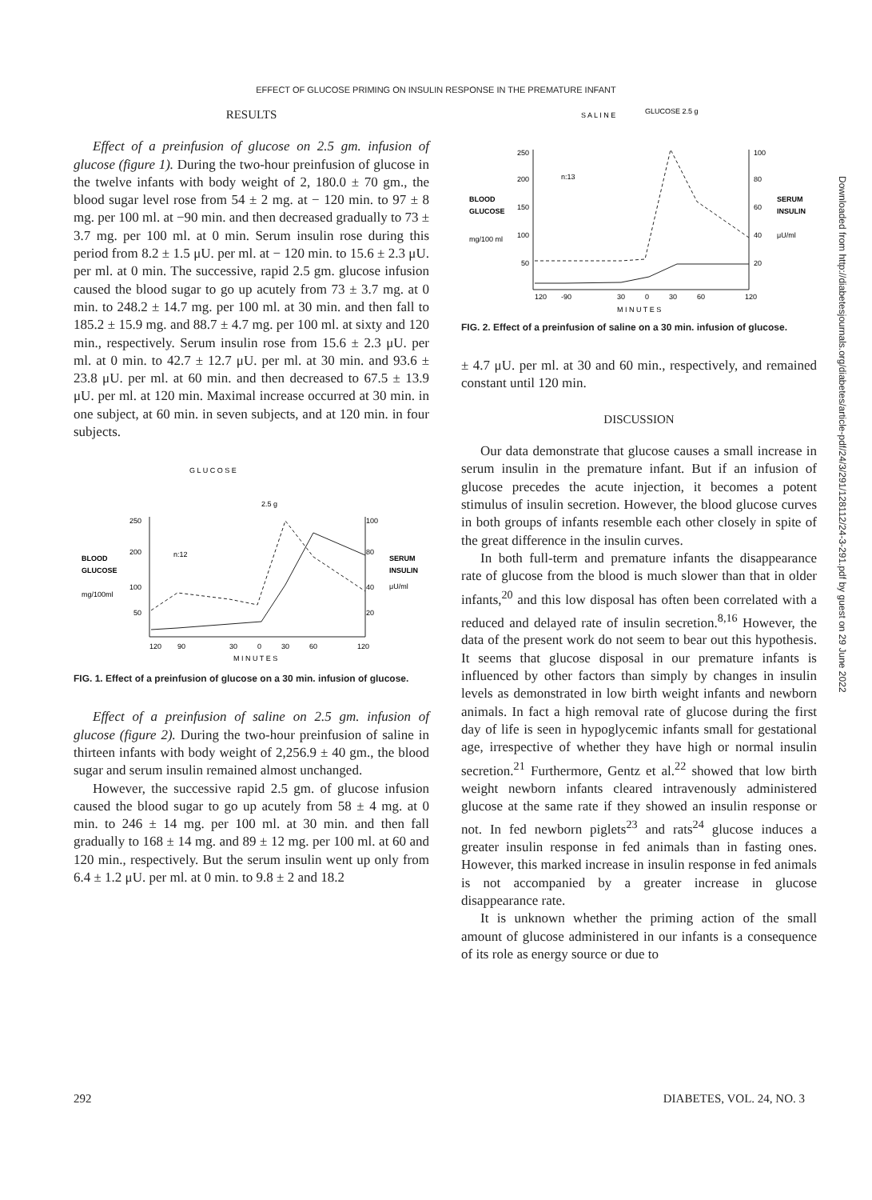EFFECT OF GLUCOSE PRIMING ON INSULIN RESPONSE IN THE PREMATURE INFANT
RESULTS
Effect of a preinfusion of glucose on 2.5 gm. infusion of glucose (figure 1). During the two-hour preinfusion of glucose in the twelve infants with body weight of 2, 180.0 ± 70 gm., the blood sugar level rose from 54 ± 2 mg. at − 120 min. to 97 ± 8 mg. per 100 ml. at −90 min. and then decreased gradually to 73 ± 3.7 mg. per 100 ml. at 0 min. Serum insulin rose during this period from 8.2 ± 1.5 μU. per ml. at − 120 min. to 15.6 ± 2.3 μU. per ml. at 0 min. The successive, rapid 2.5 gm. glucose infusion caused the blood sugar to go up acutely from 73 ± 3.7 mg. at 0 min. to 248.2 ± 14.7 mg. per 100 ml. at 30 min. and then fall to 185.2 ± 15.9 mg. and 88.7 ± 4.7 mg. per 100 ml. at sixty and 120 min., respectively. Serum insulin rose from 15.6 ± 2.3 μU. per ml. at 0 min. to 42.7 ± 12.7 μU. per ml. at 30 min. and 93.6 ± 23.8 μU. per ml. at 60 min. and then decreased to 67.5 ± 13.9 μU. per ml. at 120 min. Maximal increase occurred at 30 min. in one subject, at 60 min. in seven subjects, and at 120 min. in four subjects.
G L U C O S E
2.5 g
BLOOD
GLUCOSE
mg/100ml
SERUM
INSULIN
μU/ml
250
200
100
50
100
80
40
20
n:12
120
90
30
0
30
60
120
M I N U T E S
FIG. 1. Effect of a preinfusion of glucose on a 30 min. infusion of glucose.
Effect of a preinfusion of saline on 2.5 gm. infusion of glucose (figure 2). During the two-hour preinfusion of saline in thirteen infants with body weight of 2,256.9 ± 40 gm., the blood sugar and serum insulin remained almost unchanged.
However, the successive rapid 2.5 gm. of glucose infusion caused the blood sugar to go up acutely from 58 ± 4 mg. at 0 min. to 246 ± 14 mg. per 100 ml. at 30 min. and then fall gradually to 168 ± 14 mg. and 89 ± 12 mg. per 100 ml. at 60 and 120 min., respectively. But the serum insulin went up only from 6.4 ± 1.2 μU. per ml. at 0 min. to 9.8 ± 2 and 18.2
S A L I N E
GLUCOSE 2.5 g
BLOOD
GLUCOSE
mg/100 ml
SERUM
INSULIN
μU/ml
250
200
150
100
50
100
80
60
40
20
n:13
120
-90
30
0
30
60
120
M I N U T E S
FIG. 2. Effect of a preinfusion of saline on a 30 min. infusion of glucose.
± 4.7 μU. per ml. at 30 and 60 min., respectively, and remained constant until 120 min.
DISCUSSION
Our data demonstrate that glucose causes a small increase in serum insulin in the premature infant. But if an infusion of glucose precedes the acute injection, it becomes a potent stimulus of insulin secretion. However, the blood glucose curves in both groups of infants resemble each other closely in spite of the great difference in the insulin curves.
In both full-term and premature infants the disappearance rate of glucose from the blood is much slower than that in older infants,<sup>20</sup> and this low disposal has often been correlated with a reduced and delayed rate of insulin secretion.<sup>8,16</sup> However, the data of the present work do not seem to bear out this hypothesis. It seems that glucose disposal in our premature infants is influenced by other factors than simply by changes in insulin levels as demonstrated in low birth weight infants and newborn animals. In fact a high removal rate of glucose during the first day of life is seen in hypoglycemic infants small for gestational age, irrespective of whether they have high or normal insulin secretion.<sup>21</sup> Furthermore, Gentz et al.<sup>22</sup> showed that low birth weight newborn infants cleared intravenously administered glucose at the same rate if they showed an insulin response or not. In fed newborn piglets<sup>23</sup> and rats<sup>24</sup> glucose induces a greater insulin response in fed animals than in fasting ones. However, this marked increase in insulin response in fed animals is not accompanied by a greater increase in glucose disappearance rate.
It is unknown whether the priming action of the small amount of glucose administered in our infants is a consequence of its role as energy source or due to
Downloaded from http://diabetesjournals.org/diabetes/article-pdf/24/3/291/128112/24-3-291.pdf by guest on 29 June 2022
292 DIABETES, VOL. 24, NO. 3